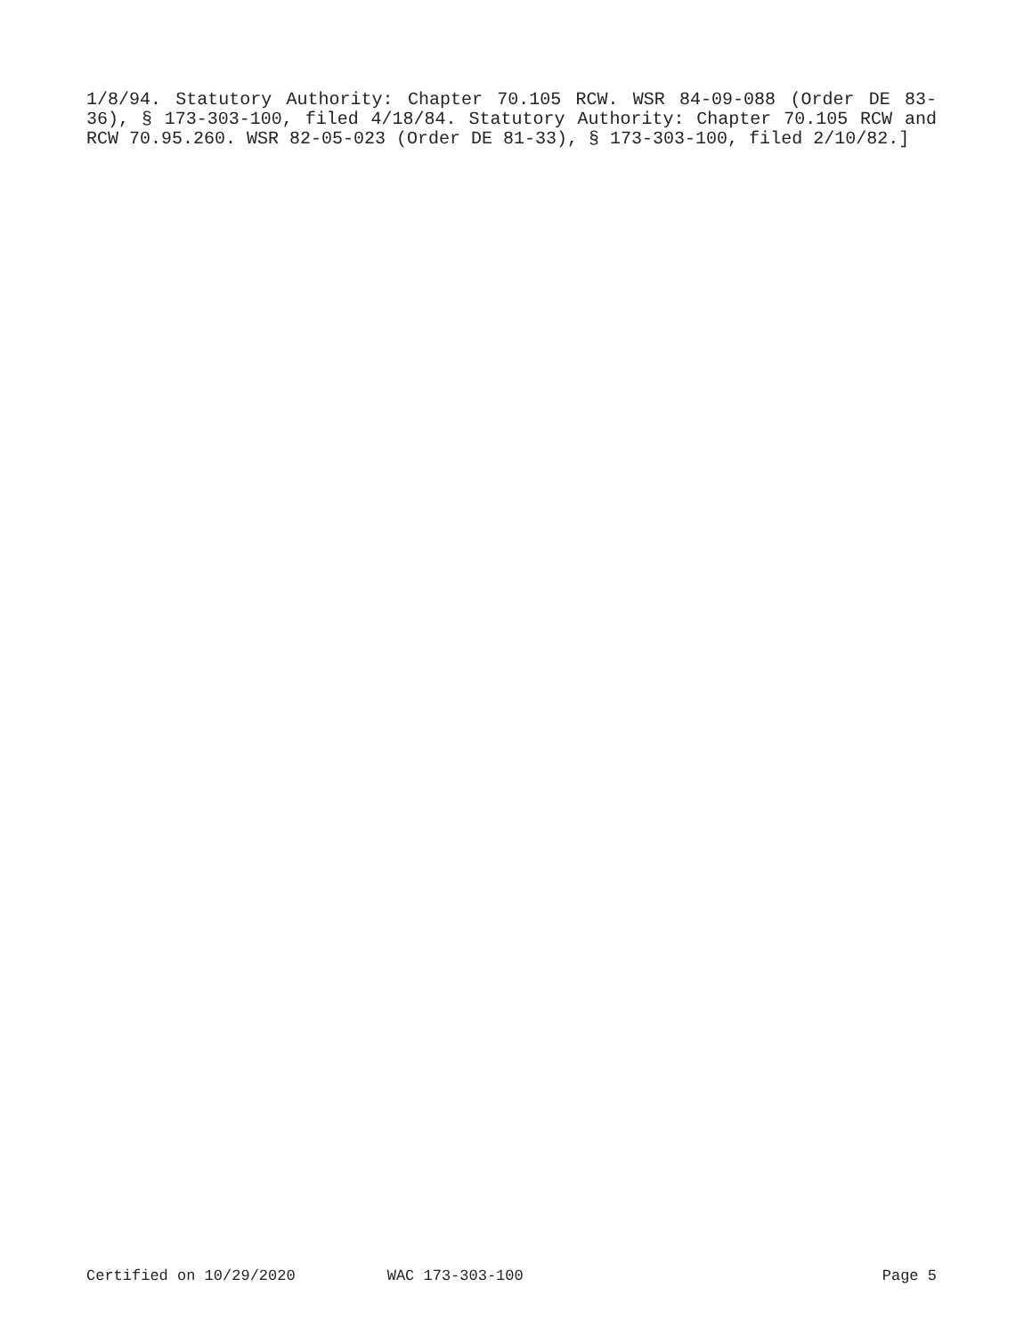1/8/94. Statutory Authority: Chapter 70.105 RCW. WSR 84-09-088 (Order DE 83-36), § 173-303-100, filed 4/18/84. Statutory Authority: Chapter 70.105 RCW and RCW 70.95.260. WSR 82-05-023 (Order DE 81-33), § 173-303-100, filed 2/10/82.]
Certified on 10/29/2020 WAC 173-303-100 Page 5